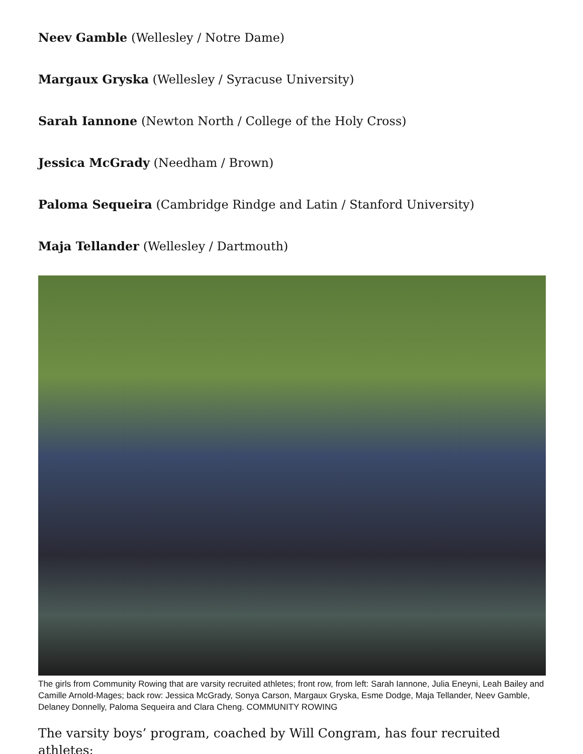Neev Gamble (Wellesley / Notre Dame)
Margaux Gryska (Wellesley / Syracuse University)
Sarah Iannone (Newton North / College of the Holy Cross)
Jessica McGrady (Needham / Brown)
Paloma Sequeira (Cambridge Rindge and Latin / Stanford University)
Maja Tellander (Wellesley / Dartmouth)
The girls from Community Rowing that are varsity recruited athletes; front row, from left: Sarah Iannone, Julia Eneyni, Leah Bailey and Camille Arnold-Mages; back row: Jessica McGrady, Sonya Carson, Margaux Gryska, Esme Dodge, Maja Tellander, Neev Gamble, Delaney Donnelly, Paloma Sequeira and Clara Cheng. COMMUNITY ROWING
The varsity boys’ program, coached by Will Congram, has four recruited athletes: